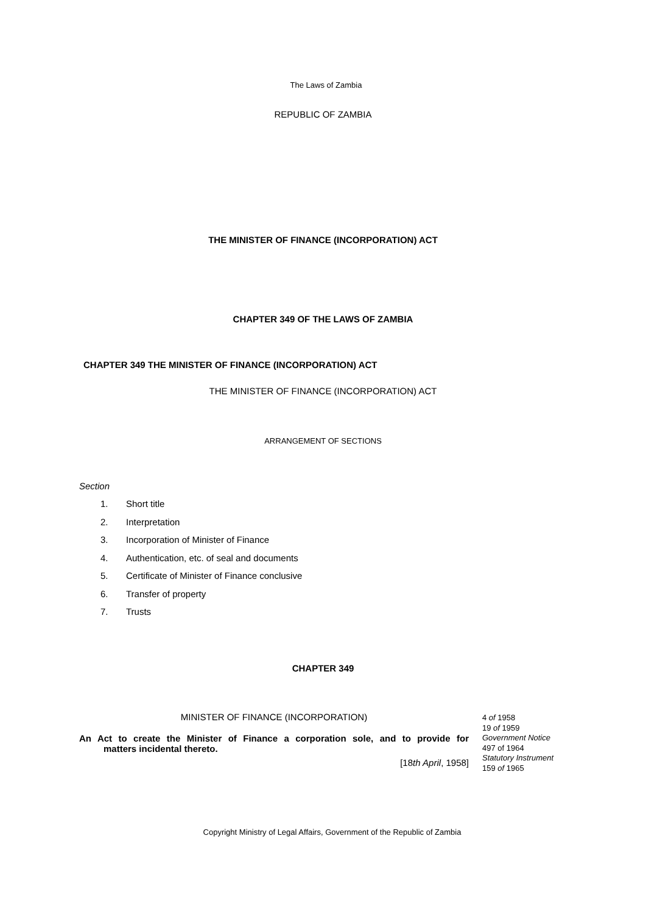The Laws of Zambia
REPUBLIC OF ZAMBIA
THE MINISTER OF FINANCE (INCORPORATION) ACT
CHAPTER 349 OF THE LAWS OF ZAMBIA
CHAPTER 349 THE MINISTER OF FINANCE (INCORPORATION) ACT
THE MINISTER OF FINANCE (INCORPORATION) ACT
ARRANGEMENT OF SECTIONS
Section
1. Short title
2. Interpretation
3. Incorporation of Minister of Finance
4. Authentication, etc. of seal and documents
5. Certificate of Minister of Finance conclusive
6. Transfer of property
7. Trusts
CHAPTER 349
MINISTER OF FINANCE (INCORPORATION)
An Act to create the Minister of Finance a corporation sole, and to provide for
matters incidental thereto.
[18th April, 1958]
4 of 1958
19 of 1959
Government Notice
497 of 1964
Statutory Instrument
159 of 1965
Copyright Ministry of Legal Affairs, Government of the Republic of Zambia